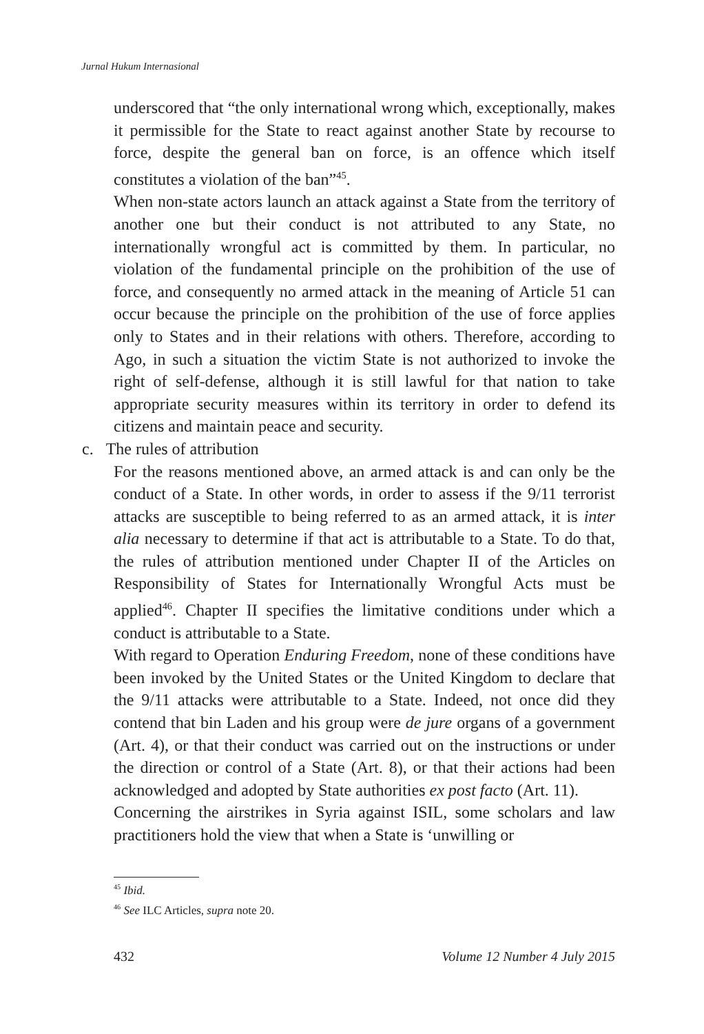Jurnal Hukum Internasional
underscored that “the only international wrong which, exceptionally, makes it permissible for the State to react against another State by recourse to force, despite the general ban on force, is an offence which itself constitutes a violation of the ban”<sup>45</sup>.
When non-state actors launch an attack against a State from the territory of another one but their conduct is not attributed to any State, no internationally wrongful act is committed by them. In particular, no violation of the fundamental principle on the prohibition of the use of force, and consequently no armed attack in the meaning of Article 51 can occur because the principle on the prohibition of the use of force applies only to States and in their relations with others. Therefore, according to Ago, in such a situation the victim State is not authorized to invoke the right of self-defense, although it is still lawful for that nation to take appropriate security measures within its territory in order to defend its citizens and maintain peace and security.
c. The rules of attribution
For the reasons mentioned above, an armed attack is and can only be the conduct of a State. In other words, in order to assess if the 9/11 terrorist attacks are susceptible to being referred to as an armed attack, it is inter alia necessary to determine if that act is attributable to a State. To do that, the rules of attribution mentioned under Chapter II of the Articles on Responsibility of States for Internationally Wrongful Acts must be applied<sup>46</sup>. Chapter II specifies the limitative conditions under which a conduct is attributable to a State.
With regard to Operation Enduring Freedom, none of these conditions have been invoked by the United States or the United Kingdom to declare that the 9/11 attacks were attributable to a State. Indeed, not once did they contend that bin Laden and his group were de jure organs of a government (Art. 4), or that their conduct was carried out on the instructions or under the direction or control of a State (Art. 8), or that their actions had been acknowledged and adopted by State authorities ex post facto (Art. 11).
Concerning the airstrikes in Syria against ISIL, some scholars and law practitioners hold the view that when a State is ‘unwilling or
<sup>45</sup> Ibid.
<sup>46</sup> See ILC Articles, supra note 20.
432 Volume 12 Number 4 July 2015